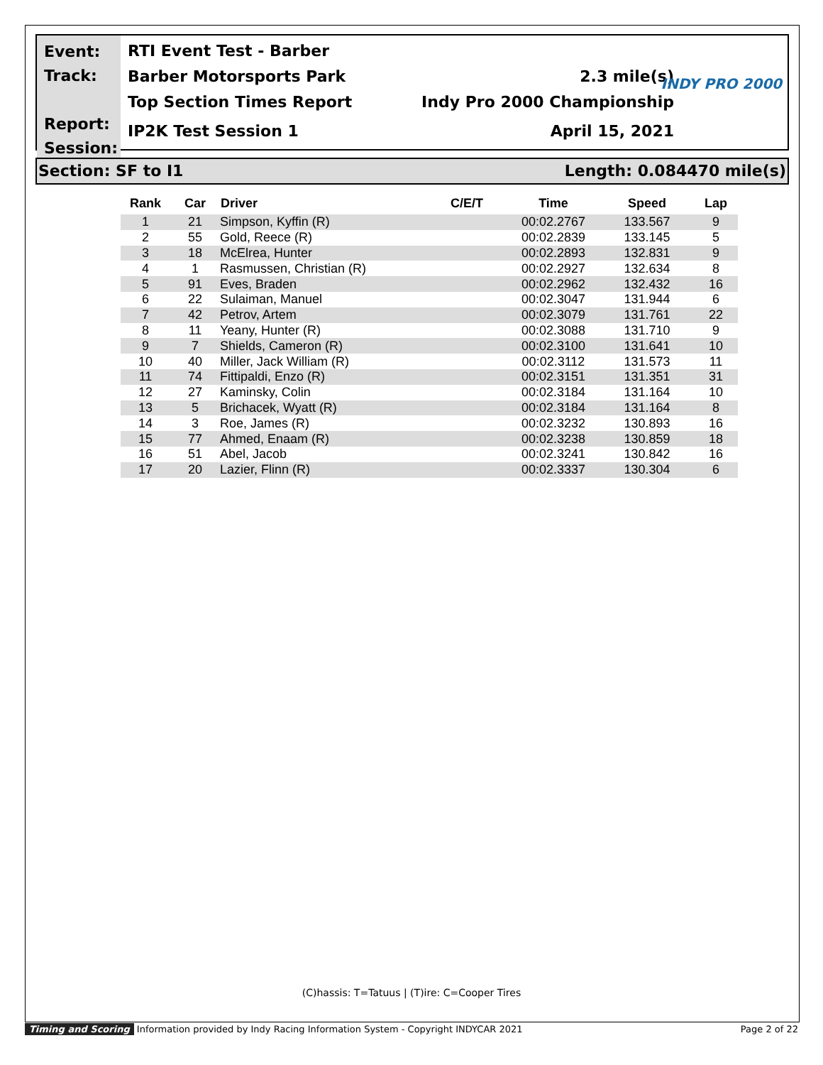Event:
Track:
Report:
Session:
RTI Event Test - Barber
Barber Motorsports Park 2.3 mile(s)
INDY PRO 2000
Top Section Times Report Indy Pro 2000 Championship
IP2K Test Session 1 April 15, 2021
Section: SF to I1 Length: 0.084470 mile(s)
| Rank | Car | Driver | C/E/T | Time | Speed | Lap |
| --- | --- | --- | --- | --- | --- | --- |
| 1 | 21 | Simpson, Kyffin (R) | | 00:02.2767 | 133.567 | 9 |
| 2 | 55 | Gold, Reece (R) | | 00:02.2839 | 133.145 | 5 |
| 3 | 18 | McElrea, Hunter | | 00:02.2893 | 132.831 | 9 |
| 4 | 1 | Rasmussen, Christian (R) | | 00:02.2927 | 132.634 | 8 |
| 5 | 91 | Eves, Braden | | 00:02.2962 | 132.432 | 16 |
| 6 | 22 | Sulaiman, Manuel | | 00:02.3047 | 131.944 | 6 |
| 7 | 42 | Petrov, Artem | | 00:02.3079 | 131.761 | 22 |
| 8 | 11 | Yeany, Hunter (R) | | 00:02.3088 | 131.710 | 9 |
| 9 | 7 | Shields, Cameron (R) | | 00:02.3100 | 131.641 | 10 |
| 10 | 40 | Miller, Jack William (R) | | 00:02.3112 | 131.573 | 11 |
| 11 | 74 | Fittipaldi, Enzo (R) | | 00:02.3151 | 131.351 | 31 |
| 12 | 27 | Kaminsky, Colin | | 00:02.3184 | 131.164 | 10 |
| 13 | 5 | Brichacek, Wyatt (R) | | 00:02.3184 | 131.164 | 8 |
| 14 | 3 | Roe, James (R) | | 00:02.3232 | 130.893 | 16 |
| 15 | 77 | Ahmed, Enaam (R) | | 00:02.3238 | 130.859 | 18 |
| 16 | 51 | Abel, Jacob | | 00:02.3241 | 130.842 | 16 |
| 17 | 20 | Lazier, Flinn (R) | | 00:02.3337 | 130.304 | 6 |
(C)hassis: T=Tatuus | (T)ire: C=Cooper Tires
Timing and Scoring Information provided by Indy Racing Information System - Copyright INDYCAR 2021 Page 2 of 22